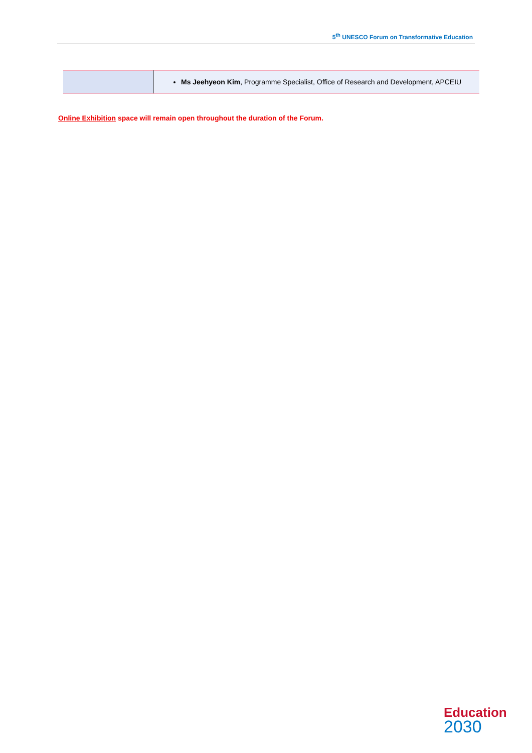5<sup>th</sup> UNESCO Forum on Transformative Education
| | Ms Jeehyeon Kim , Programme Specialist, Office of Research and Development, APCEIU |
Online Exhibition space will remain open throughout the duration of the Forum.
Education
2030